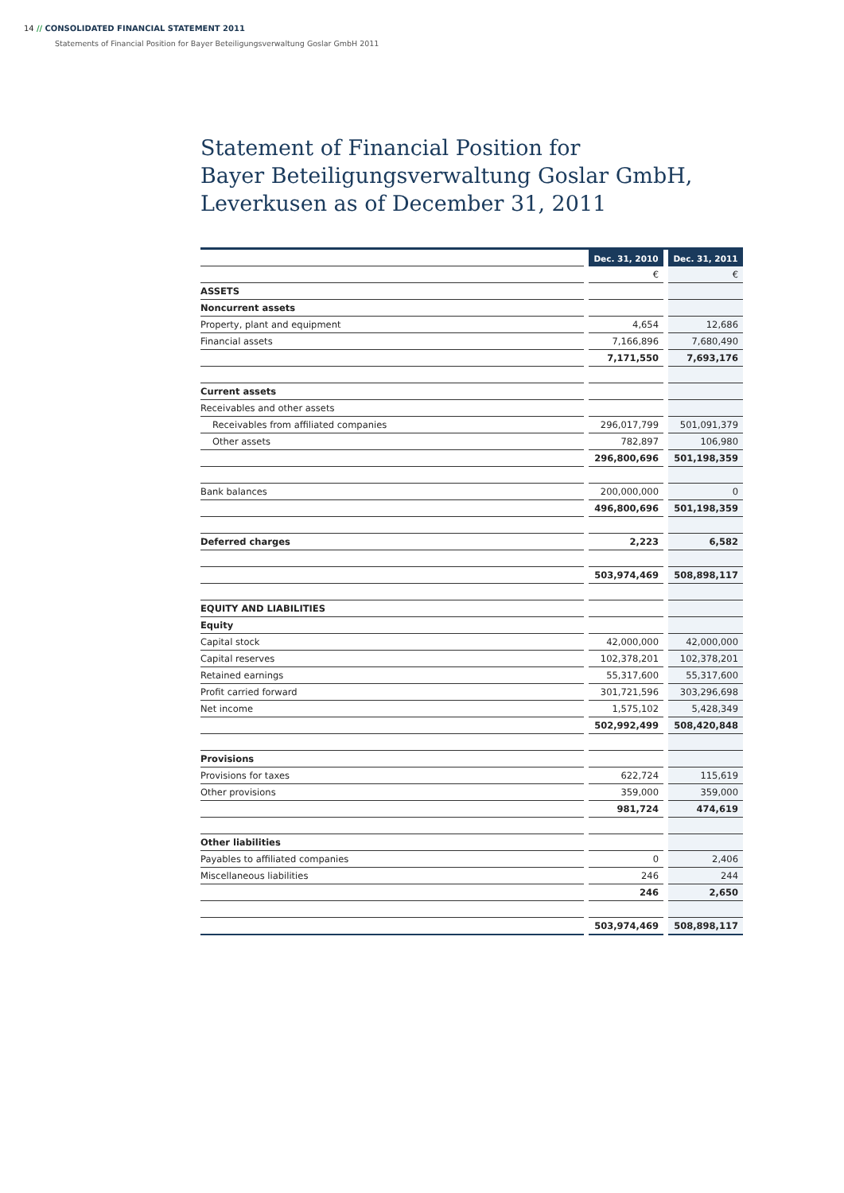14 // CONSOLIDATED FINANCIAL STATEMENT 2011
Statements of Financial Position for Bayer Beteiligungsverwaltung Goslar GmbH 2011
Statement of Financial Position for
Bayer Beteiligungsverwaltung Goslar GmbH,
Leverkusen as of December 31, 2011
| | | Dec. 31, 2010 | | Dec. 31, 2011 |
| | | € | | € |
| ASSETS | | | | |
| Noncurrent assets | | | | |
| Property, plant and equipment | | 4,654 | | 12,686 |
| Financial assets | | 7,166,896 | | 7,680,490 |
| | | 7,171,550 | | 7,693,176 |
| Current assets | | | | |
| Receivables and other assets | | | | |
| Receivables from affiliated companies | | 296,017,799 | | 501,091,379 |
| Other assets | | 782,897 | | 106,980 |
| | | 296,800,696 | | 501,198,359 |
| Bank balances | | 200,000,000 | | 0 |
| | | 496,800,696 | | 501,198,359 |
| Deferred charges | | 2,223 | | 6,582 |
| | | 503,974,469 | | 508,898,117 |
| EQUITY AND LIABILITIES | | | | |
| Equity | | | | |
| Capital stock | | 42,000,000 | | 42,000,000 |
| Capital reserves | | 102,378,201 | | 102,378,201 |
| Retained earnings | | 55,317,600 | | 55,317,600 |
| Profit carried forward | | 301,721,596 | | 303,296,698 |
| Net income | | 1,575,102 | | 5,428,349 |
| | | 502,992,499 | | 508,420,848 |
| Provisions | | | | |
| Provisions for taxes | | 622,724 | | 115,619 |
| Other provisions | | 359,000 | | 359,000 |
| | | 981,724 | | 474,619 |
| Other liabilities | | | | |
| Payables to affiliated companies | | 0 | | 2,406 |
| Miscellaneous liabilities | | 246 | | 244 |
| | | 246 | | 2,650 |
| | | 503,974,469 | | 508,898,117 |